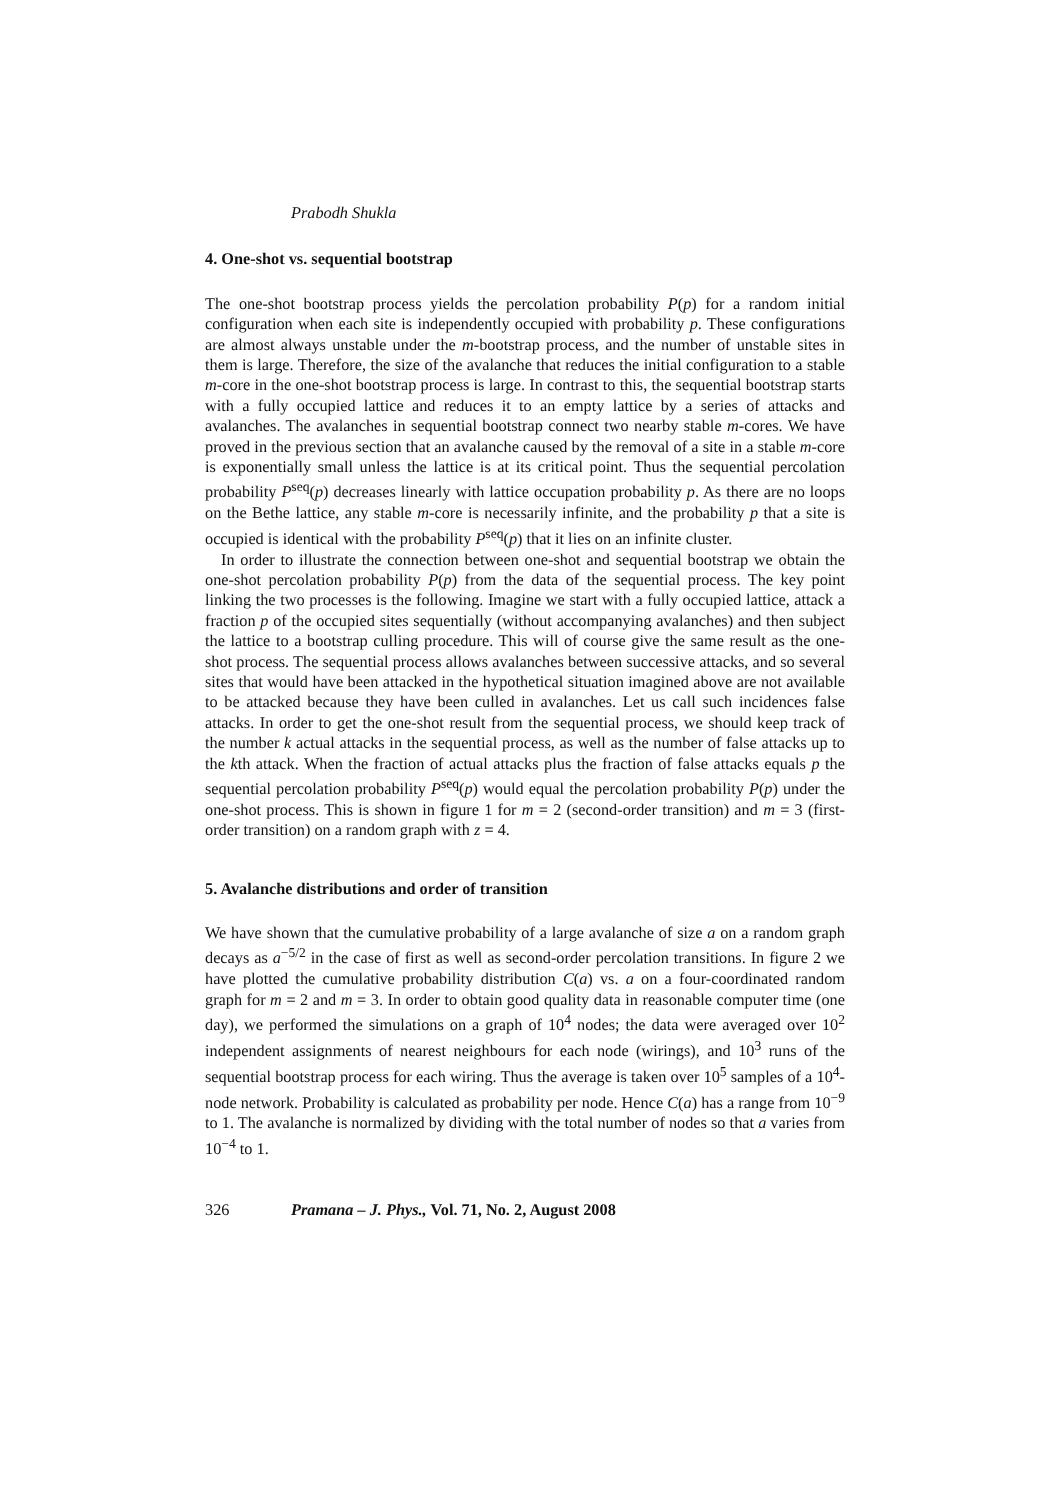Prabodh Shukla
4. One-shot vs. sequential bootstrap
The one-shot bootstrap process yields the percolation probability P(p) for a random initial configuration when each site is independently occupied with probability p. These configurations are almost always unstable under the m-bootstrap process, and the number of unstable sites in them is large. Therefore, the size of the avalanche that reduces the initial configuration to a stable m-core in the one-shot bootstrap process is large. In contrast to this, the sequential bootstrap starts with a fully occupied lattice and reduces it to an empty lattice by a series of attacks and avalanches. The avalanches in sequential bootstrap connect two nearby stable m-cores. We have proved in the previous section that an avalanche caused by the removal of a site in a stable m-core is exponentially small unless the lattice is at its critical point. Thus the sequential percolation probability P<sup>seq</sup>(p) decreases linearly with lattice occupation probability p. As there are no loops on the Bethe lattice, any stable m-core is necessarily infinite, and the probability p that a site is occupied is identical with the probability P<sup>seq</sup>(p) that it lies on an infinite cluster.
In order to illustrate the connection between one-shot and sequential bootstrap we obtain the one-shot percolation probability P(p) from the data of the sequential process. The key point linking the two processes is the following. Imagine we start with a fully occupied lattice, attack a fraction p of the occupied sites sequentially (without accompanying avalanches) and then subject the lattice to a bootstrap culling procedure. This will of course give the same result as the one-shot process. The sequential process allows avalanches between successive attacks, and so several sites that would have been attacked in the hypothetical situation imagined above are not available to be attacked because they have been culled in avalanches. Let us call such incidences false attacks. In order to get the one-shot result from the sequential process, we should keep track of the number k actual attacks in the sequential process, as well as the number of false attacks up to the kth attack. When the fraction of actual attacks plus the fraction of false attacks equals p the sequential percolation probability P<sup>seq</sup>(p) would equal the percolation probability P(p) under the one-shot process. This is shown in figure 1 for m = 2 (second-order transition) and m = 3 (first-order transition) on a random graph with z = 4.
5. Avalanche distributions and order of transition
We have shown that the cumulative probability of a large avalanche of size a on a random graph decays as a<sup>−5/2</sup> in the case of first as well as second-order percolation transitions. In figure 2 we have plotted the cumulative probability distribution C(a) vs. a on a four-coordinated random graph for m = 2 and m = 3. In order to obtain good quality data in reasonable computer time (one day), we performed the simulations on a graph of 10<sup>4</sup> nodes; the data were averaged over 10<sup>2</sup> independent assignments of nearest neighbours for each node (wirings), and 10<sup>3</sup> runs of the sequential bootstrap process for each wiring. Thus the average is taken over 10<sup>5</sup> samples of a 10<sup>4</sup>-node network. Probability is calculated as probability per node. Hence C(a) has a range from 10<sup>−9</sup> to 1. The avalanche is normalized by dividing with the total number of nodes so that a varies from 10<sup>−4</sup> to 1.
326 Pramana – J. Phys., Vol. 71, No. 2, August 2008